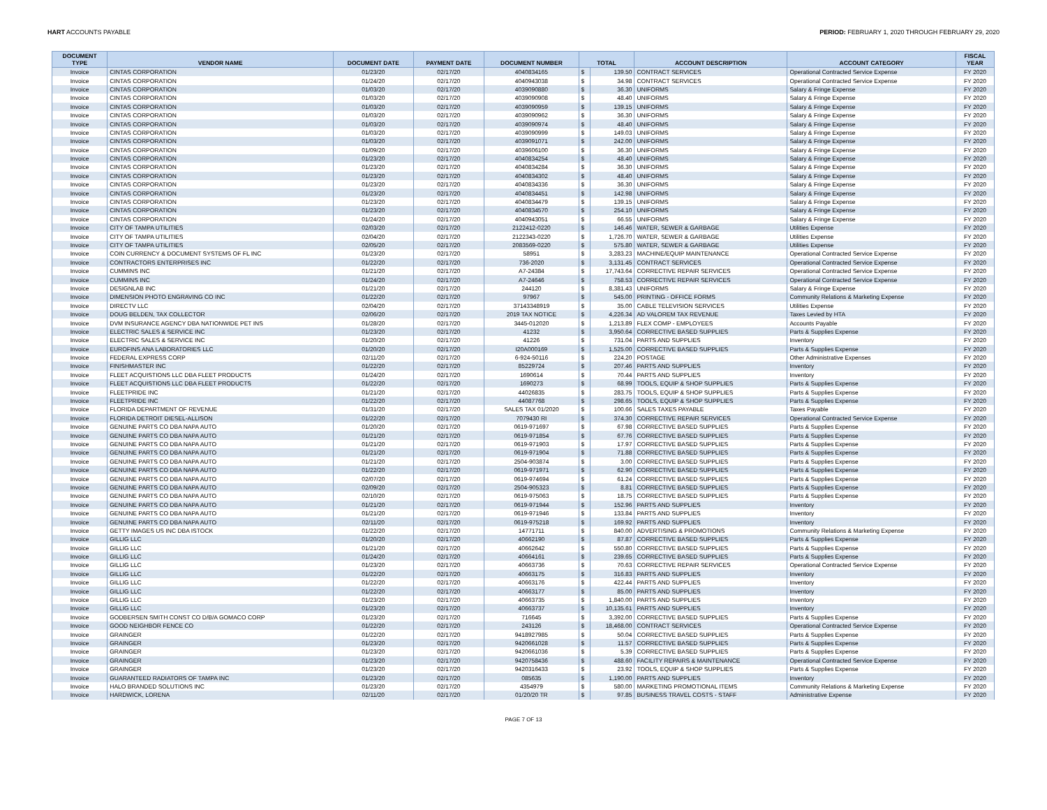HART ACCOUNTS PAYABLE PERIOD: FEBRUARY 1, 2020 THROUGH FEBRUARY 29, 2020
| DOCUMENT TYPE | VENDOR NAME | DOCUMENT DATE | PAYMENT DATE | DOCUMENT NUMBER | TOTAL | | ACCOUNT DESCRIPTION | ACCOUNT CATEGORY | FISCAL YEAR |
| --- | --- | --- | --- | --- | --- | --- | --- | --- | --- |
| Invoice | CINTAS CORPORATION | 01/23/20 | 02/17/20 | 4040834165 | $ | 139.50 | CONTRACT SERVICES | Operational Contracted Service Expense | FY 2020 |
| Invoice | CINTAS CORPORATION | 01/24/20 | 02/17/20 | 4040943038 | $ | 34.98 | CONTRACT SERVICES | Operational Contracted Service Expense | FY 2020 |
| Invoice | CINTAS CORPORATION | 01/03/20 | 02/17/20 | 4039090880 | $ | 36.30 | UNIFORMS | Salary & Fringe Expense | FY 2020 |
| Invoice | CINTAS CORPORATION | 01/03/20 | 02/17/20 | 4039090908 | $ | 48.40 | UNIFORMS | Salary & Fringe Expense | FY 2020 |
| Invoice | CINTAS CORPORATION | 01/03/20 | 02/17/20 | 4039090959 | $ | 139.15 | UNIFORMS | Salary & Fringe Expense | FY 2020 |
| Invoice | CINTAS CORPORATION | 01/03/20 | 02/17/20 | 4039090962 | $ | 36.30 | UNIFORMS | Salary & Fringe Expense | FY 2020 |
| Invoice | CINTAS CORPORATION | 01/03/20 | 02/17/20 | 4039090974 | $ | 48.40 | UNIFORMS | Salary & Fringe Expense | FY 2020 |
| Invoice | CINTAS CORPORATION | 01/03/20 | 02/17/20 | 4039090999 | $ | 149.03 | UNIFORMS | Salary & Fringe Expense | FY 2020 |
| Invoice | CINTAS CORPORATION | 01/03/20 | 02/17/20 | 4039091071 | $ | 242.00 | UNIFORMS | Salary & Fringe Expense | FY 2020 |
| Invoice | CINTAS CORPORATION | 01/09/20 | 02/17/20 | 4039606100 | $ | 36.30 | UNIFORMS | Salary & Fringe Expense | FY 2020 |
| Invoice | CINTAS CORPORATION | 01/23/20 | 02/17/20 | 4040834254 | $ | 48.40 | UNIFORMS | Salary & Fringe Expense | FY 2020 |
| Invoice | CINTAS CORPORATION | 01/23/20 | 02/17/20 | 4040834284 | $ | 36.30 | UNIFORMS | Salary & Fringe Expense | FY 2020 |
| Invoice | CINTAS CORPORATION | 01/23/20 | 02/17/20 | 4040834302 | $ | 48.40 | UNIFORMS | Salary & Fringe Expense | FY 2020 |
| Invoice | CINTAS CORPORATION | 01/23/20 | 02/17/20 | 4040834336 | $ | 36.30 | UNIFORMS | Salary & Fringe Expense | FY 2020 |
| Invoice | CINTAS CORPORATION | 01/23/20 | 02/17/20 | 4040834451 | $ | 142.98 | UNIFORMS | Salary & Fringe Expense | FY 2020 |
| Invoice | CINTAS CORPORATION | 01/23/20 | 02/17/20 | 4040834479 | $ | 139.15 | UNIFORMS | Salary & Fringe Expense | FY 2020 |
| Invoice | CINTAS CORPORATION | 01/23/20 | 02/17/20 | 4040834570 | $ | 254.10 | UNIFORMS | Salary & Fringe Expense | FY 2020 |
| Invoice | CINTAS CORPORATION | 01/24/20 | 02/17/20 | 4040943051 | $ | 66.55 | UNIFORMS | Salary & Fringe Expense | FY 2020 |
| Invoice | CITY OF TAMPA UTILITIES | 02/03/20 | 02/17/20 | 2122412-0220 | $ | 146.46 | WATER, SEWER & GARBAGE | Utilities Expense | FY 2020 |
| Invoice | CITY OF TAMPA UTILITIES | 02/04/20 | 02/17/20 | 2122343-0220 | $ | 1,726.70 | WATER, SEWER & GARBAGE | Utilities Expense | FY 2020 |
| Invoice | CITY OF TAMPA UTILITIES | 02/05/20 | 02/17/20 | 2083569-0220 | $ | 575.80 | WATER, SEWER & GARBAGE | Utilities Expense | FY 2020 |
| Invoice | COIN CURRENCY & DOCUMENT SYSTEMS OF FL INC | 01/23/20 | 02/17/20 | 58951 | $ | 3,283.23 | MACHINE/EQUIP MAINTENANCE | Operational Contracted Service Expense | FY 2020 |
| Invoice | CONTRACTORS ENTERPRISES INC | 01/22/20 | 02/17/20 | 736-2020 | $ | 3,131.45 | CONTRACT SERVICES | Operational Contracted Service Expense | FY 2020 |
| Invoice | CUMMINS INC | 01/21/20 | 02/17/20 | A7-24384 | $ | 17,743.64 | CORRECTIVE REPAIR SERVICES | Operational Contracted Service Expense | FY 2020 |
| Invoice | CUMMINS INC | 01/24/20 | 02/17/20 | A7-24646 | $ | 758.53 | CORRECTIVE REPAIR SERVICES | Operational Contracted Service Expense | FY 2020 |
| Invoice | DESIGNLAB INC | 01/21/20 | 02/17/20 | 244120 | $ | 8,381.43 | UNIFORMS | Salary & Fringe Expense | FY 2020 |
| Invoice | DIMENSION PHOTO ENGRAVING CO INC | 01/22/20 | 02/17/20 | 97967 | $ | 545.00 | PRINTING - OFFICE FORMS | Community Relations & Marketing Expense | FY 2020 |
| Invoice | DIRECTV LLC | 02/04/20 | 02/17/20 | 37143348919 | $ | 35.00 | CABLE TELEVISION SERVICES | Utilities Expense | FY 2020 |
| Invoice | DOUG BELDEN, TAX COLLECTOR | 02/06/20 | 02/17/20 | 2019 TAX NOTICE | $ | 4,226.34 | AD VALOREM TAX REVENUE | Taxes Levied by HTA | FY 2020 |
| Invoice | DVM INSURANCE AGENCY DBA NATIONWIDE PET INS | 01/28/20 | 02/17/20 | 3445-012020 | $ | 1,213.89 | FLEX COMP - EMPLOYEES | Accounts Payable | FY 2020 |
| Invoice | ELECTRIC SALES & SERVICE INC | 01/23/20 | 02/17/20 | 41232 | $ | 3,950.64 | CORRECTIVE BASED SUPPLIES | Parts & Supplies Expense | FY 2020 |
| Invoice | ELECTRIC SALES & SERVICE INC | 01/20/20 | 02/17/20 | 41226 | $ | 731.04 | PARTS AND SUPPLIES | Inventory | FY 2020 |
| Invoice | EUROFINS ANA LABORATORIES LLC | 01/20/20 | 02/17/20 | I20A000169 | $ | 1,525.00 | CORRECTIVE BASED SUPPLIES | Parts & Supplies Expense | FY 2020 |
| Invoice | FEDERAL EXPRESS CORP | 02/11/20 | 02/17/20 | 6-924-50116 | $ | 224.20 | POSTAGE | Other Administrative Expenses | FY 2020 |
| Invoice | FINISHMASTER INC | 01/22/20 | 02/17/20 | 85229724 | $ | 207.46 | PARTS AND SUPPLIES | Inventory | FY 2020 |
| Invoice | FLEET ACQUISTIONS LLC DBA FLEET PRODUCTS | 01/24/20 | 02/17/20 | 1690614 | $ | 70.44 | PARTS AND SUPPLIES | Inventory | FY 2020 |
| Invoice | FLEET ACQUISTIONS LLC DBA FLEET PRODUCTS | 01/22/20 | 02/17/20 | 1690273 | $ | 68.99 | TOOLS, EQUIP & SHOP SUPPLIES | Parts & Supplies Expense | FY 2020 |
| Invoice | FLEETPRIDE INC | 01/21/20 | 02/17/20 | 44026835 | $ | 283.75 | TOOLS, EQUIP & SHOP SUPPLIES | Parts & Supplies Expense | FY 2020 |
| Invoice | FLEETPRIDE INC | 01/22/20 | 02/17/20 | 44087768 | $ | 298.65 | TOOLS, EQUIP & SHOP SUPPLIES | Parts & Supplies Expense | FY 2020 |
| Invoice | FLORIDA DEPARTMENT OF REVENUE | 01/31/20 | 02/17/20 | SALES TAX 01/2020 | $ | 100.66 | SALES TAXES PAYABLE | Taxes Payable | FY 2020 |
| Invoice | FLORIDA DETROIT DIESEL-ALLISON | 01/22/20 | 02/17/20 | 7079430 RI | $ | 374.30 | CORRECTIVE REPAIR SERVICES | Operational Contracted Service Expense | FY 2020 |
| Invoice | GENUINE PARTS CO DBA NAPA AUTO | 01/20/20 | 02/17/20 | 0619-971697 | $ | 67.98 | CORRECTIVE BASED SUPPLIES | Parts & Supplies Expense | FY 2020 |
| Invoice | GENUINE PARTS CO DBA NAPA AUTO | 01/21/20 | 02/17/20 | 0619-971854 | $ | 67.76 | CORRECTIVE BASED SUPPLIES | Parts & Supplies Expense | FY 2020 |
| Invoice | GENUINE PARTS CO DBA NAPA AUTO | 01/21/20 | 02/17/20 | 0619-971903 | $ | 17.97 | CORRECTIVE BASED SUPPLIES | Parts & Supplies Expense | FY 2020 |
| Invoice | GENUINE PARTS CO DBA NAPA AUTO | 01/21/20 | 02/17/20 | 0619-971904 | $ | 71.88 | CORRECTIVE BASED SUPPLIES | Parts & Supplies Expense | FY 2020 |
| Invoice | GENUINE PARTS CO DBA NAPA AUTO | 01/21/20 | 02/17/20 | 2504-903874 | $ | 3.00 | CORRECTIVE BASED SUPPLIES | Parts & Supplies Expense | FY 2020 |
| Invoice | GENUINE PARTS CO DBA NAPA AUTO | 01/22/20 | 02/17/20 | 0619-971971 | $ | 62.90 | CORRECTIVE BASED SUPPLIES | Parts & Supplies Expense | FY 2020 |
| Invoice | GENUINE PARTS CO DBA NAPA AUTO | 02/07/20 | 02/17/20 | 0619-974694 | $ | 61.24 | CORRECTIVE BASED SUPPLIES | Parts & Supplies Expense | FY 2020 |
| Invoice | GENUINE PARTS CO DBA NAPA AUTO | 02/09/20 | 02/17/20 | 2504-905323 | $ | 8.81 | CORRECTIVE BASED SUPPLIES | Parts & Supplies Expense | FY 2020 |
| Invoice | GENUINE PARTS CO DBA NAPA AUTO | 02/10/20 | 02/17/20 | 0619-975063 | $ | 18.75 | CORRECTIVE BASED SUPPLIES | Parts & Supplies Expense | FY 2020 |
| Invoice | GENUINE PARTS CO DBA NAPA AUTO | 01/21/20 | 02/17/20 | 0619-971944 | $ | 152.96 | PARTS AND SUPPLIES | Inventory | FY 2020 |
| Invoice | GENUINE PARTS CO DBA NAPA AUTO | 01/21/20 | 02/17/20 | 0619-971946 | $ | 133.84 | PARTS AND SUPPLIES | Inventory | FY 2020 |
| Invoice | GENUINE PARTS CO DBA NAPA AUTO | 02/11/20 | 02/17/20 | 0619-975218 | $ | 169.92 | PARTS AND SUPPLIES | Inventory | FY 2020 |
| Invoice | GETTY IMAGES US INC DBA ISTOCK | 01/22/20 | 02/17/20 | 14771711 | $ | 840.00 | ADVERTISING & PROMOTIONS | Community Relations & Marketing Expense | FY 2020 |
| Invoice | GILLIG LLC | 01/20/20 | 02/17/20 | 40662190 | $ | 87.87 | CORRECTIVE BASED SUPPLIES | Parts & Supplies Expense | FY 2020 |
| Invoice | GILLIG LLC | 01/21/20 | 02/17/20 | 40662642 | $ | 550.80 | CORRECTIVE BASED SUPPLIES | Parts & Supplies Expense | FY 2020 |
| Invoice | GILLIG LLC | 01/24/20 | 02/17/20 | 40664161 | $ | 239.65 | CORRECTIVE BASED SUPPLIES | Parts & Supplies Expense | FY 2020 |
| Invoice | GILLIG LLC | 01/23/20 | 02/17/20 | 40663736 | $ | 70.63 | CORRECTIVE REPAIR SERVICES | Operational Contracted Service Expense | FY 2020 |
| Invoice | GILLIG LLC | 01/22/20 | 02/17/20 | 40663175 | $ | 316.83 | PARTS AND SUPPLIES | Inventory | FY 2020 |
| Invoice | GILLIG LLC | 01/22/20 | 02/17/20 | 40663176 | $ | 422.44 | PARTS AND SUPPLIES | Inventory | FY 2020 |
| Invoice | GILLIG LLC | 01/22/20 | 02/17/20 | 40663177 | $ | 85.00 | PARTS AND SUPPLIES | Inventory | FY 2020 |
| Invoice | GILLIG LLC | 01/23/20 | 02/17/20 | 40663735 | $ | 1,840.00 | PARTS AND SUPPLIES | Inventory | FY 2020 |
| Invoice | GILLIG LLC | 01/23/20 | 02/17/20 | 40663737 | $ | 10,135.61 | PARTS AND SUPPLIES | Inventory | FY 2020 |
| Invoice | GODBERSEN SMITH CONST CO D/B/A GOMACO CORP | 01/23/20 | 02/17/20 | 716645 | $ | 3,392.00 | CORRECTIVE BASED SUPPLIES | Parts & Supplies Expense | FY 2020 |
| Invoice | GOOD NEIGHBOR FENCE CO | 01/22/20 | 02/17/20 | 243126 | $ | 18,468.00 | CONTRACT SERVICES | Operational Contracted Service Expense | FY 2020 |
| Invoice | GRAINGER | 01/22/20 | 02/17/20 | 9418927985 | $ | 50.04 | CORRECTIVE BASED SUPPLIES | Parts & Supplies Expense | FY 2020 |
| Invoice | GRAINGER | 01/23/20 | 02/17/20 | 9420661028 | $ | 11.57 | CORRECTIVE BASED SUPPLIES | Parts & Supplies Expense | FY 2020 |
| Invoice | GRAINGER | 01/23/20 | 02/17/20 | 9420661036 | $ | 5.39 | CORRECTIVE BASED SUPPLIES | Parts & Supplies Expense | FY 2020 |
| Invoice | GRAINGER | 01/23/20 | 02/17/20 | 9420758436 | $ | 488.60 | FACILITY REPAIRS & MAINTENANCE | Operational Contracted Service Expense | FY 2020 |
| Invoice | GRAINGER | 01/23/20 | 02/17/20 | 9420316433 | $ | 23.92 | TOOLS, EQUIP & SHOP SUPPLIES | Parts & Supplies Expense | FY 2020 |
| Invoice | GUARANTEED RADIATORS OF TAMPA INC | 01/23/20 | 02/17/20 | 085635 | $ | 1,190.00 | PARTS AND SUPPLIES | Inventory | FY 2020 |
| Invoice | HALO BRANDED SOLUTIONS INC | 01/23/20 | 02/17/20 | 4354979 | $ | 580.00 | MARKETING PROMOTIONAL ITEMS | Community Relations & Marketing Expense | FY 2020 |
| Invoice | HARDWICK, LORENA | 02/11/20 | 02/17/20 | 01/20/20 TR | $ | 97.85 | BUSINESS TRAVEL COSTS - STAFF | Administrative Expense | FY 2020 |
PAGE 7 OF 13